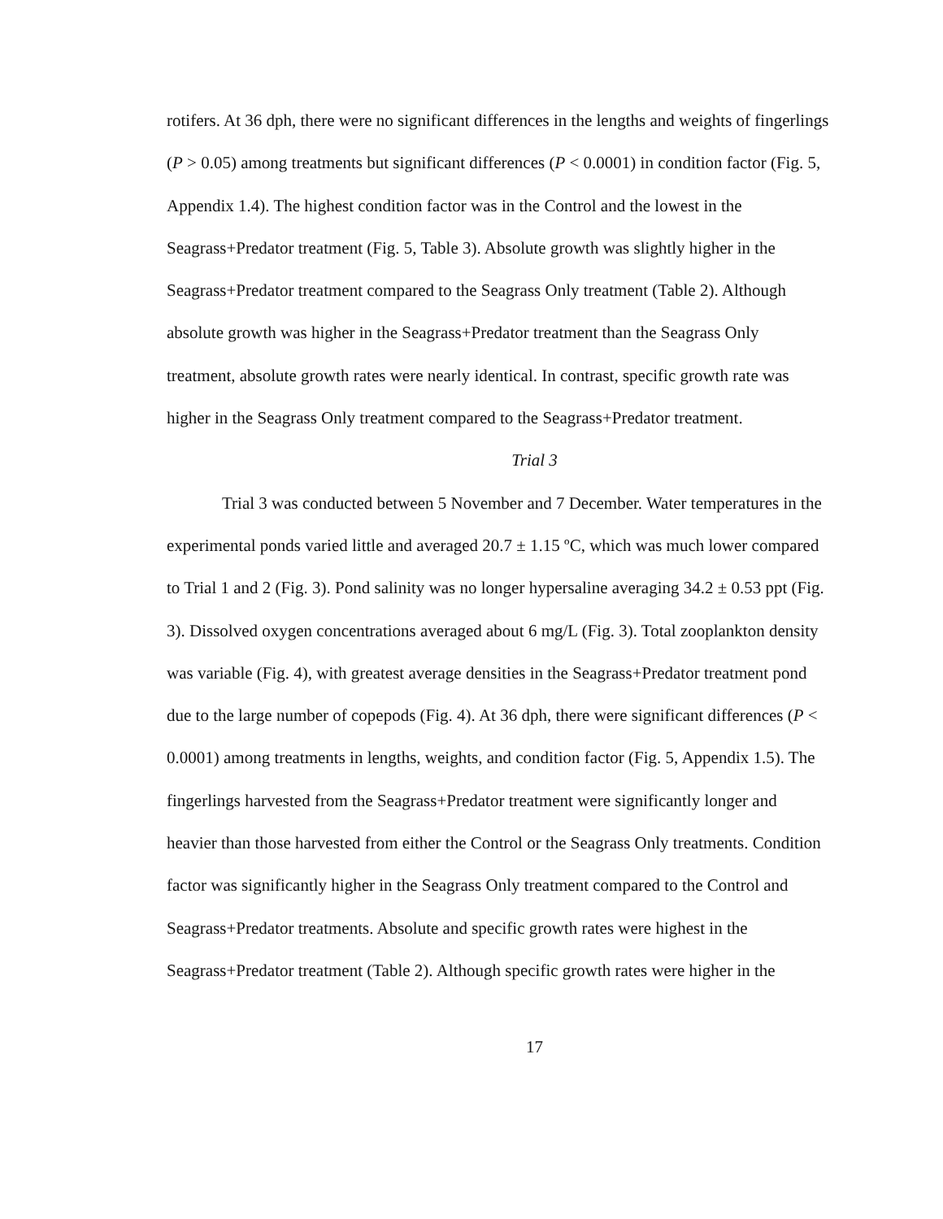rotifers. At 36 dph, there were no significant differences in the lengths and weights of fingerlings (P > 0.05) among treatments but significant differences (P < 0.0001) in condition factor (Fig. 5, Appendix 1.4). The highest condition factor was in the Control and the lowest in the Seagrass+Predator treatment (Fig. 5, Table 3). Absolute growth was slightly higher in the Seagrass+Predator treatment compared to the Seagrass Only treatment (Table 2). Although absolute growth was higher in the Seagrass+Predator treatment than the Seagrass Only treatment, absolute growth rates were nearly identical. In contrast, specific growth rate was higher in the Seagrass Only treatment compared to the Seagrass+Predator treatment.
Trial 3
Trial 3 was conducted between 5 November and 7 December. Water temperatures in the experimental ponds varied little and averaged 20.7 ± 1.15 ºC, which was much lower compared to Trial 1 and 2 (Fig. 3). Pond salinity was no longer hypersaline averaging 34.2 ± 0.53 ppt (Fig. 3). Dissolved oxygen concentrations averaged about 6 mg/L (Fig. 3). Total zooplankton density was variable (Fig. 4), with greatest average densities in the Seagrass+Predator treatment pond due to the large number of copepods (Fig. 4). At 36 dph, there were significant differences (P < 0.0001) among treatments in lengths, weights, and condition factor (Fig. 5, Appendix 1.5). The fingerlings harvested from the Seagrass+Predator treatment were significantly longer and heavier than those harvested from either the Control or the Seagrass Only treatments. Condition factor was significantly higher in the Seagrass Only treatment compared to the Control and Seagrass+Predator treatments. Absolute and specific growth rates were highest in the Seagrass+Predator treatment (Table 2). Although specific growth rates were higher in the
17